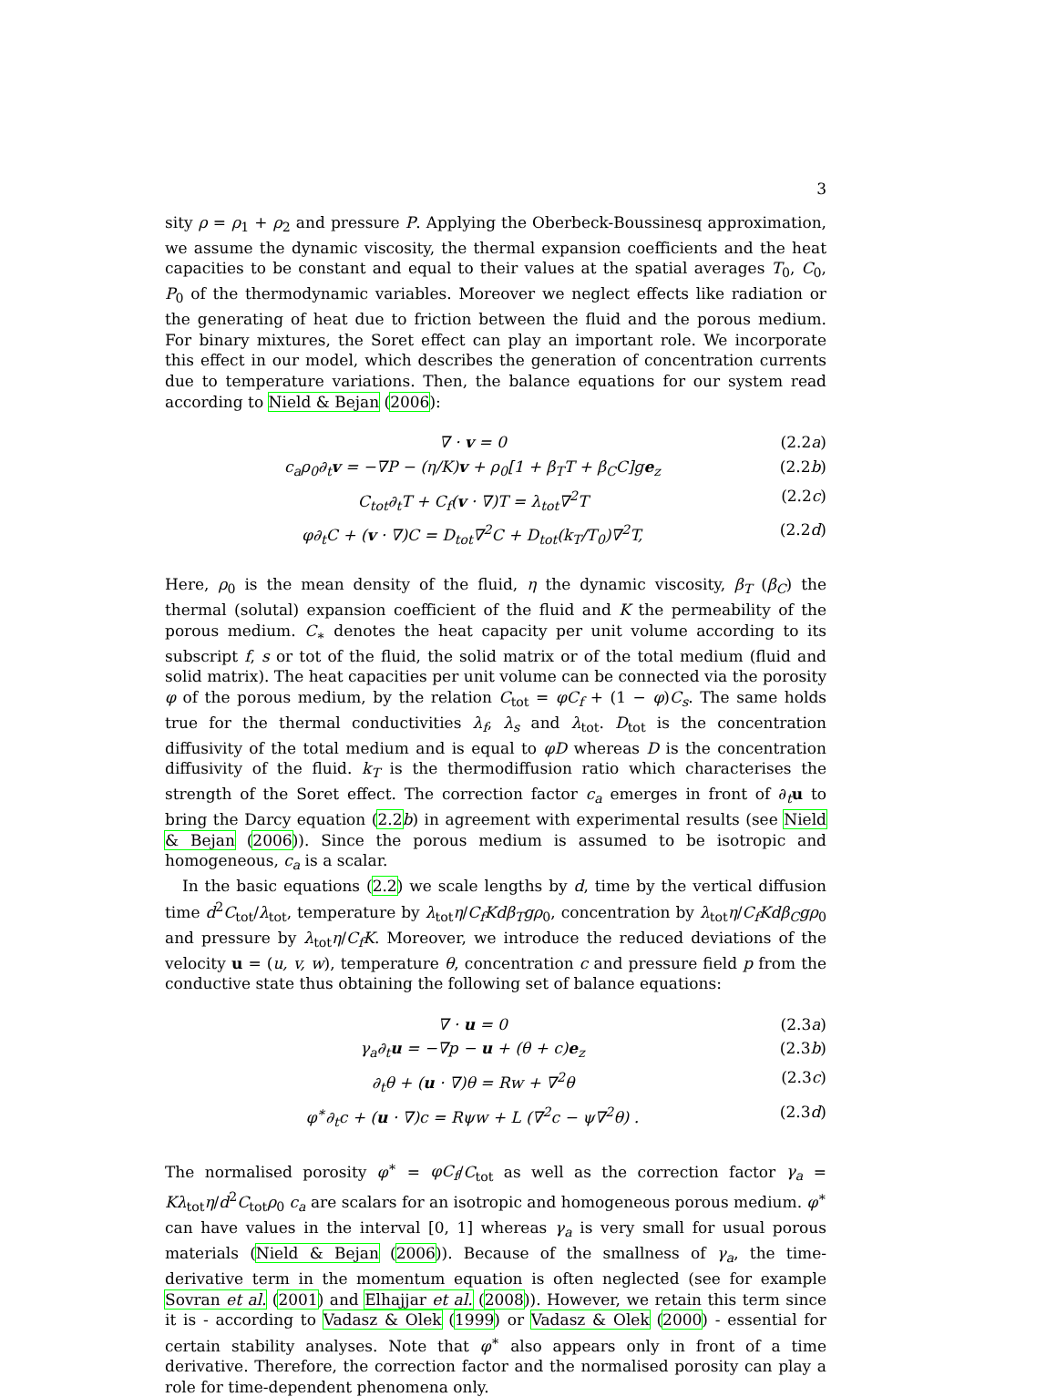3
sity ρ = ρ<sub>1</sub> + ρ<sub>2</sub> and pressure P. Applying the Oberbeck-Boussinesq approximation, we assume the dynamic viscosity, the thermal expansion coefficients and the heat capacities to be constant and equal to their values at the spatial averages T<sub>0</sub>, C<sub>0</sub>, P<sub>0</sub> of the thermodynamic variables. Moreover we neglect effects like radiation or the generating of heat due to friction between the fluid and the porous medium. For binary mixtures, the Soret effect can play an important role. We incorporate this effect in our model, which describes the generation of concentration currents due to temperature variations. Then, the balance equations for our system read according to Nield & Bejan (2006):
∇ · v = 0 (2.2a)
c<sub>a</sub>ρ<sub>0</sub>∂<sub>t</sub>v = −∇P − (η/K)v + ρ<sub>0</sub>[1 + β<sub>T</sub>T + β<sub>C</sub>C]ge<sub>z</sub> (2.2b)
C<sub>tot</sub>∂<sub>t</sub>T + C<sub>f</sub>(v · ∇)T = λ<sub>tot</sub>∇<sup>2</sup>T (2.2c)
φ∂<sub>t</sub>C + (v · ∇)C = D<sub>tot</sub>∇<sup>2</sup>C + D<sub>tot</sub>(k<sub>T</sub>/T<sub>0</sub>)∇<sup>2</sup>T, (2.2d)
Here, ρ<sub>0</sub> is the mean density of the fluid, η the dynamic viscosity, β<sub>T</sub> (β<sub>C</sub>) the thermal (solutal) expansion coefficient of the fluid and K the permeability of the porous medium. C<sub>∗</sub> denotes the heat capacity per unit volume according to its subscript f, s or tot of the fluid, the solid matrix or of the total medium (fluid and solid matrix). The heat capacities per unit volume can be connected via the porosity φ of the porous medium, by the relation C<sub>tot</sub> = φC<sub>f</sub> + (1 − φ)C<sub>s</sub>. The same holds true for the thermal conductivities λ<sub>f</sub>, λ<sub>s</sub> and λ<sub>tot</sub>. D<sub>tot</sub> is the concentration diffusivity of the total medium and is equal to φD whereas D is the concentration diffusivity of the fluid. k<sub>T</sub> is the thermodiffusion ratio which characterises the strength of the Soret effect. The correction factor c<sub>a</sub> emerges in front of ∂<sub>t</sub>u to bring the Darcy equation (2.2 b) in agreement with experimental results (see Nield & Bejan (2006)). Since the porous medium is assumed to be isotropic and homogeneous, c<sub>a</sub> is a scalar.
In the basic equations (2.2) we scale lengths by d, time by the vertical diffusion time d<sup>2</sup>C<sub>tot</sub>/λ<sub>tot</sub>, temperature by λ<sub>tot</sub>η/C<sub>f</sub>Kdβ<sub>T</sub>gρ<sub>0</sub>, concentration by λ<sub>tot</sub>η/C<sub>f</sub>Kdβ<sub>C</sub>gρ<sub>0</sub> and pressure by λ<sub>tot</sub>η/C<sub>f</sub>K. Moreover, we introduce the reduced deviations of the velocity u = (u, v, w), temperature θ, concentration c and pressure field p from the conductive state thus obtaining the following set of balance equations:
∇ · u = 0 (2.3a)
γ<sub>a</sub>∂<sub>t</sub>u = −∇p − u + (θ + c)e<sub>z</sub> (2.3b)
∂<sub>t</sub>θ + (u · ∇)θ = Rw + ∇<sup>2</sup>θ (2.3c)
φ<sup>∗</sup>∂<sub>t</sub>c + (u · ∇)c = Rψw + L (∇<sup>2</sup>c − ψ∇<sup>2</sup>θ) . (2.3d)
The normalised porosity φ<sup>∗</sup> = φC<sub>f</sub>/C<sub>tot</sub> as well as the correction factor γ<sub>a</sub> = Kλ<sub>tot</sub>η/d<sup>2</sup>C<sub>tot</sub>ρ<sub>0</sub> c<sub>a</sub> are scalars for an isotropic and homogeneous porous medium. φ<sup>∗</sup> can have values in the interval [0, 1] whereas γ<sub>a</sub> is very small for usual porous materials (Nield & Bejan (2006)). Because of the smallness of γ<sub>a</sub>, the time-derivative term in the momentum equation is often neglected (see for example Sovran et al. (2001) and Elhajjar et al. (2008)). However, we retain this term since it is - according to Vadasz & Olek (1999) or Vadasz & Olek (2000) - essential for certain stability analyses. Note that φ<sup>∗</sup> also appears only in front of a time derivative. Therefore, the correction factor and the normalised porosity can play a role for time-dependent phenomena only.